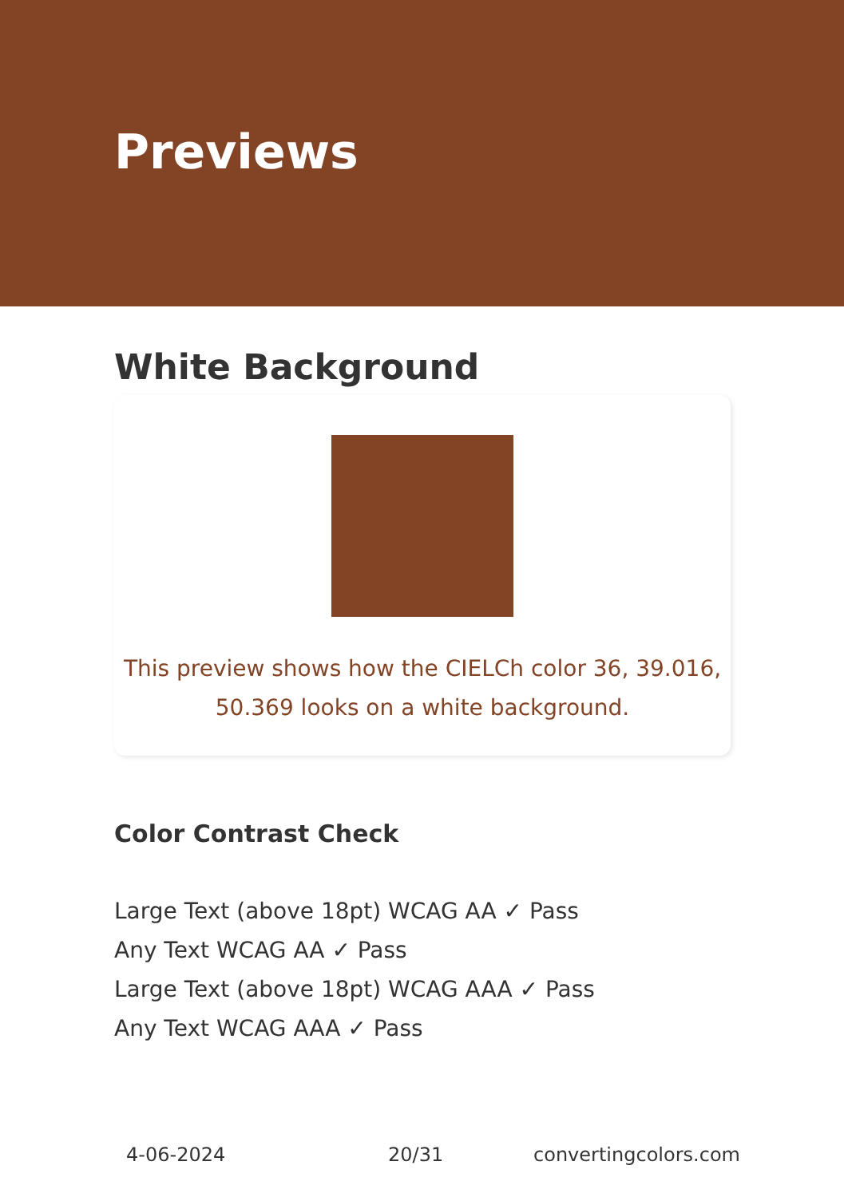Previews
White Background
This preview shows how the CIELCh color 36, 39.016,
50.369 looks on a white background.
Color Contrast Check
Large Text (above 18pt) WCAG AA ✓ Pass
Any Text WCAG AA ✓ Pass
Large Text (above 18pt) WCAG AAA ✓ Pass
Any Text WCAG AAA ✓ Pass
4-06-2024 20/31 convertingcolors.com